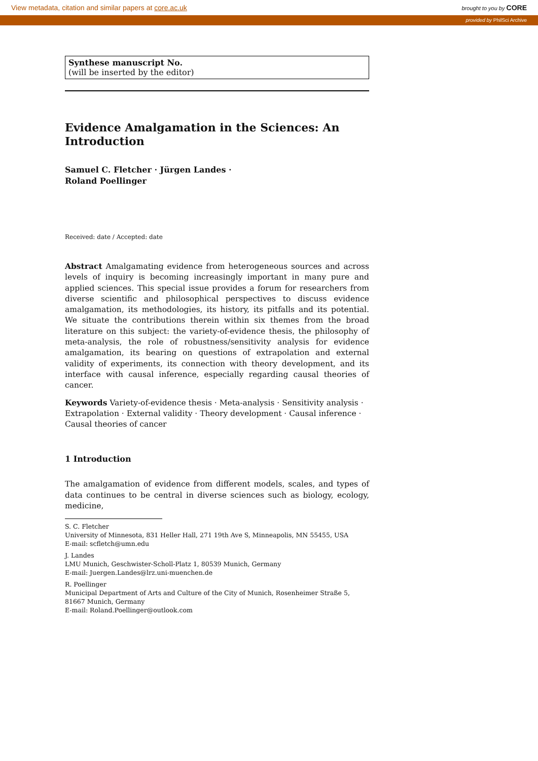View metadata, citation and similar papers at core.ac.uk brought to you by CORE
provided by PhilSci Archive
Synthese manuscript No.
(will be inserted by the editor)
Evidence Amalgamation in the Sciences: An Introduction
Samuel C. Fletcher · Jürgen Landes ·
Roland Poellinger
Received: date / Accepted: date
Abstract Amalgamating evidence from heterogeneous sources and across levels of inquiry is becoming increasingly important in many pure and applied sciences. This special issue provides a forum for researchers from diverse scientific and philosophical perspectives to discuss evidence amalgamation, its methodologies, its history, its pitfalls and its potential. We situate the contributions therein within six themes from the broad literature on this subject: the variety-of-evidence thesis, the philosophy of meta-analysis, the role of robustness/sensitivity analysis for evidence amalgamation, its bearing on questions of extrapolation and external validity of experiments, its connection with theory development, and its interface with causal inference, especially regarding causal theories of cancer.
Keywords Variety-of-evidence thesis · Meta-analysis · Sensitivity analysis · Extrapolation · External validity · Theory development · Causal inference · Causal theories of cancer
1 Introduction
The amalgamation of evidence from different models, scales, and types of data continues to be central in diverse sciences such as biology, ecology, medicine,
S. C. Fletcher
University of Minnesota, 831 Heller Hall, 271 19th Ave S, Minneapolis, MN 55455, USA
E-mail: scfletch@umn.edu
J. Landes
LMU Munich, Geschwister-Scholl-Platz 1, 80539 Munich, Germany
E-mail: Juergen.Landes@lrz.uni-muenchen.de
R. Poellinger
Municipal Department of Arts and Culture of the City of Munich, Rosenheimer Straße 5, 81667 Munich, Germany
E-mail: Roland.Poellinger@outlook.com